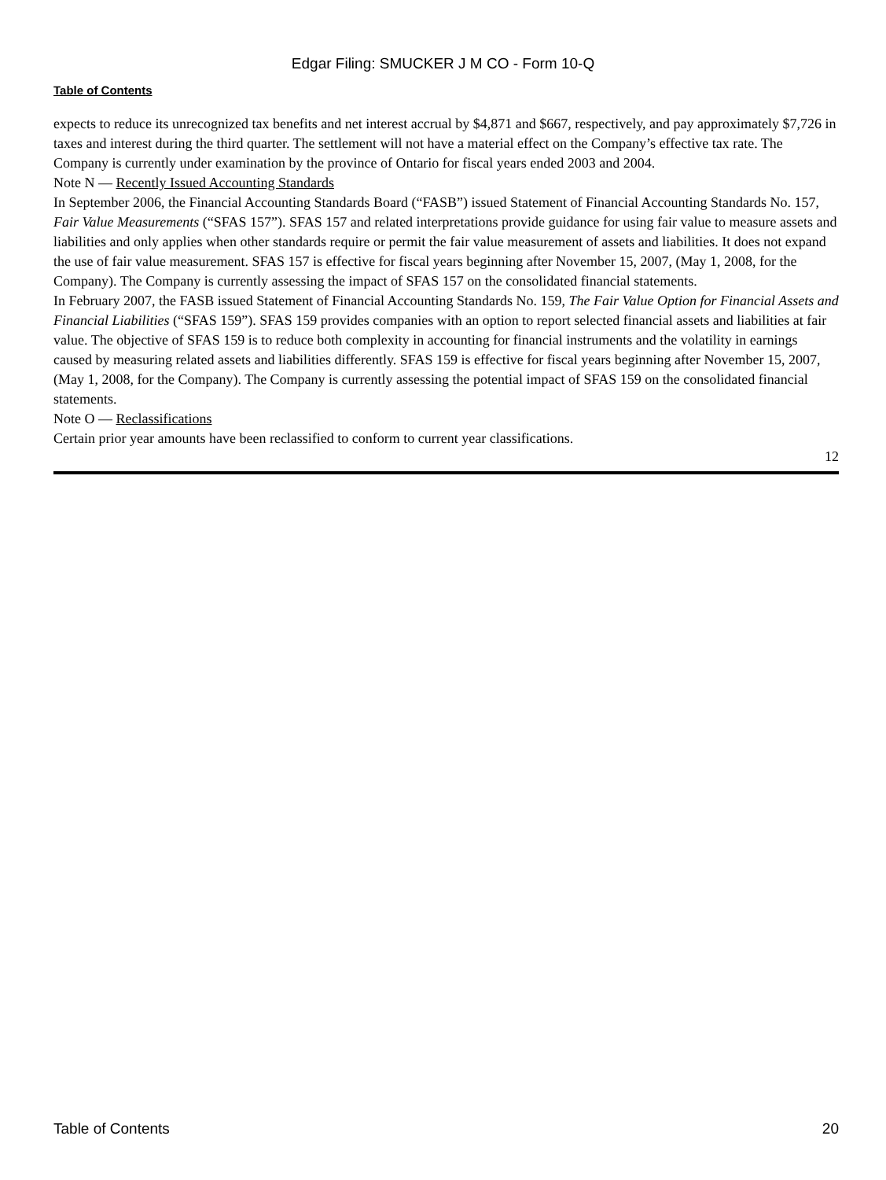Edgar Filing: SMUCKER J M CO - Form 10-Q
Table of Contents
expects to reduce its unrecognized tax benefits and net interest accrual by $4,871 and $667, respectively, and pay approximately $7,726 in taxes and interest during the third quarter. The settlement will not have a material effect on the Company’s effective tax rate. The Company is currently under examination by the province of Ontario for fiscal years ended 2003 and 2004.
Note N — Recently Issued Accounting Standards
In September 2006, the Financial Accounting Standards Board (“FASB”) issued Statement of Financial Accounting Standards No. 157, Fair Value Measurements (“SFAS 157”). SFAS 157 and related interpretations provide guidance for using fair value to measure assets and liabilities and only applies when other standards require or permit the fair value measurement of assets and liabilities. It does not expand the use of fair value measurement. SFAS 157 is effective for fiscal years beginning after November 15, 2007, (May 1, 2008, for the Company). The Company is currently assessing the impact of SFAS 157 on the consolidated financial statements.
In February 2007, the FASB issued Statement of Financial Accounting Standards No. 159, The Fair Value Option for Financial Assets and Financial Liabilities (“SFAS 159”). SFAS 159 provides companies with an option to report selected financial assets and liabilities at fair value. The objective of SFAS 159 is to reduce both complexity in accounting for financial instruments and the volatility in earnings caused by measuring related assets and liabilities differently. SFAS 159 is effective for fiscal years beginning after November 15, 2007, (May 1, 2008, for the Company). The Company is currently assessing the potential impact of SFAS 159 on the consolidated financial statements.
Note O — Reclassifications
Certain prior year amounts have been reclassified to conform to current year classifications.
12
Table of Contents 20